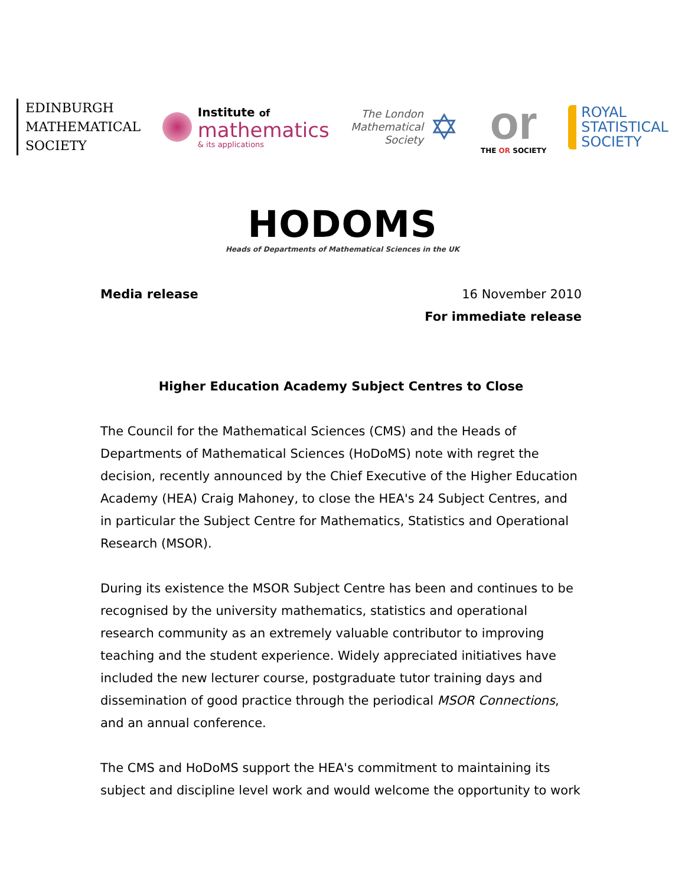EDINBURGH
MATHEMATICAL
SOCIETY
Institute of
mathematics
& its applications
The London
Mathematical
Society
✡
or
THE OR SOCIETY
ROYAL
STATISTICAL
SOCIETY
HODOMS
Heads of Departments of Mathematical Sciences in the UK
Media release 16 November 2010
For immediate release
Higher Education Academy Subject Centres to Close
The Council for the Mathematical Sciences (CMS) and the Heads of Departments of Mathematical Sciences (HoDoMS) note with regret the decision, recently announced by the Chief Executive of the Higher Education Academy (HEA) Craig Mahoney, to close the HEA's 24 Subject Centres, and in particular the Subject Centre for Mathematics, Statistics and Operational Research (MSOR).
During its existence the MSOR Subject Centre has been and continues to be recognised by the university mathematics, statistics and operational research community as an extremely valuable contributor to improving teaching and the student experience. Widely appreciated initiatives have included the new lecturer course, postgraduate tutor training days and dissemination of good practice through the periodical MSOR Connections, and an annual conference.
The CMS and HoDoMS support the HEA's commitment to maintaining its subject and discipline level work and would welcome the opportunity to work